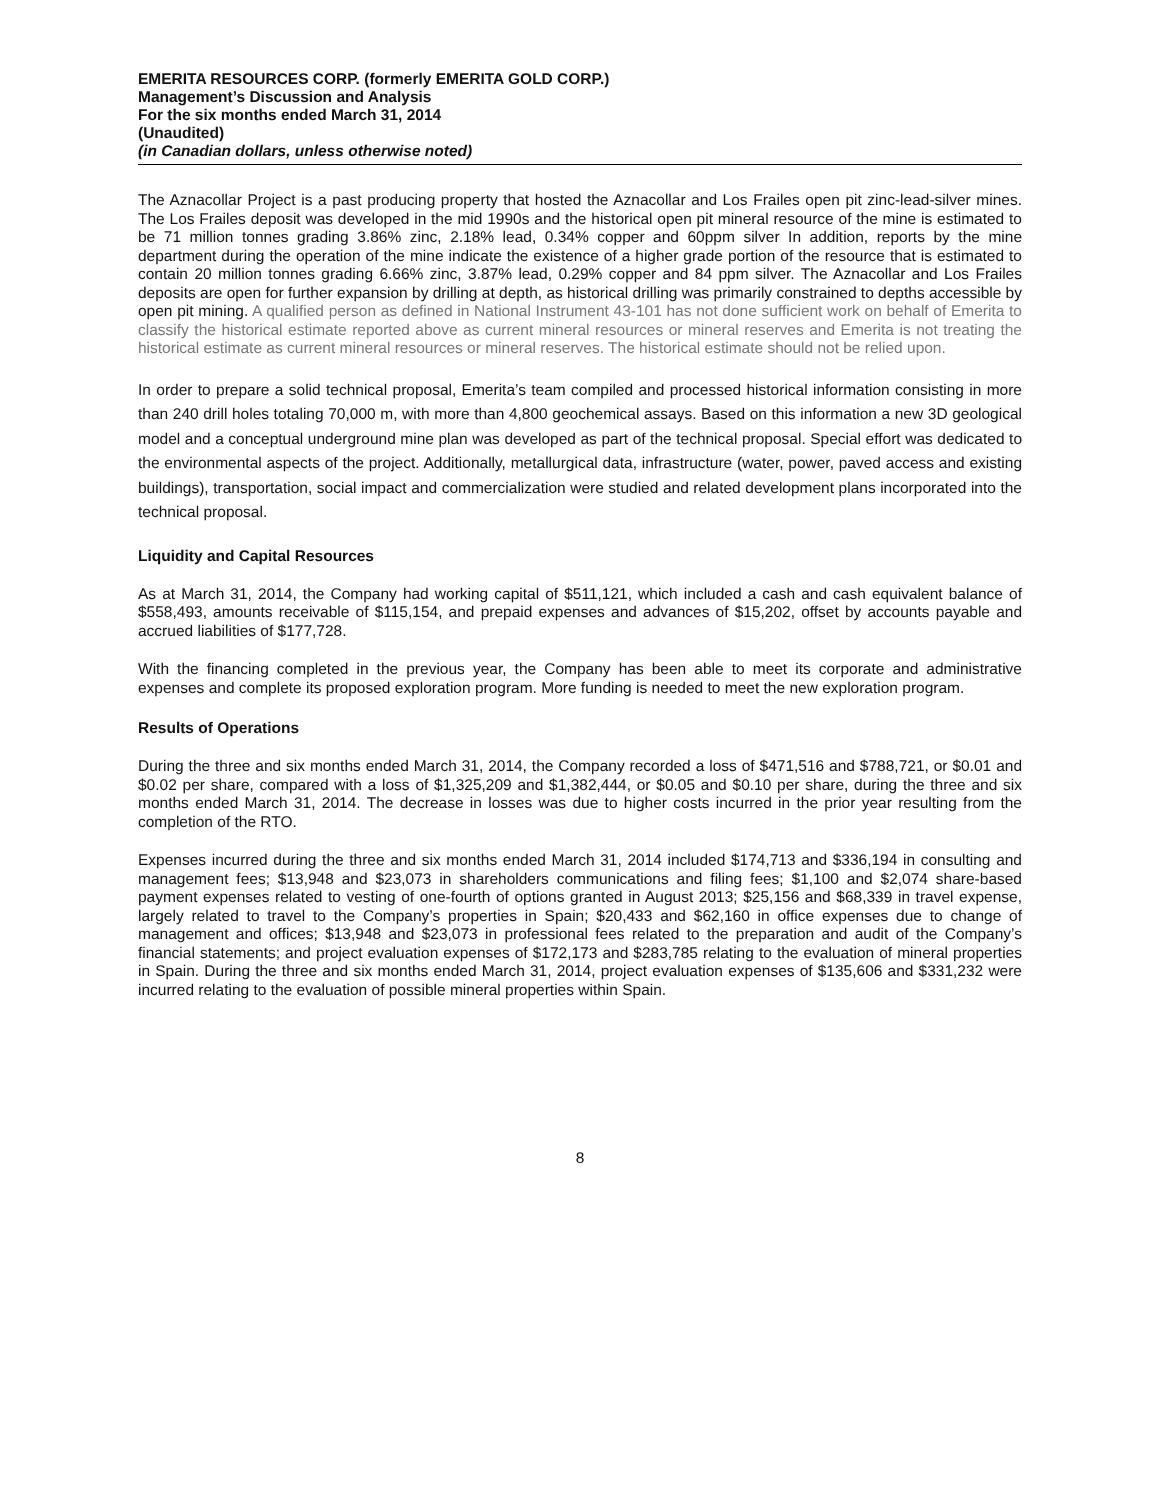EMERITA RESOURCES CORP. (formerly EMERITA GOLD CORP.)
Management’s Discussion and Analysis
For the six months ended March 31, 2014
(Unaudited)
(in Canadian dollars, unless otherwise noted)
The Aznacollar Project is a past producing property that hosted the Aznacollar and Los Frailes open pit zinc-lead-silver mines. The Los Frailes deposit was developed in the mid 1990s and the historical open pit mineral resource of the mine is estimated to be 71 million tonnes grading 3.86% zinc, 2.18% lead, 0.34% copper and 60ppm silver In addition, reports by the mine department during the operation of the mine indicate the existence of a higher grade portion of the resource that is estimated to contain 20 million tonnes grading 6.66% zinc, 3.87% lead, 0.29% copper and 84 ppm silver. The Aznacollar and Los Frailes deposits are open for further expansion by drilling at depth, as historical drilling was primarily constrained to depths accessible by open pit mining. A qualified person as defined in National Instrument 43-101 has not done sufficient work on behalf of Emerita to classify the historical estimate reported above as current mineral resources or mineral reserves and Emerita is not treating the historical estimate as current mineral resources or mineral reserves. The historical estimate should not be relied upon.
In order to prepare a solid technical proposal, Emerita’s team compiled and processed historical information consisting in more than 240 drill holes totaling 70,000 m, with more than 4,800 geochemical assays. Based on this information a new 3D geological model and a conceptual underground mine plan was developed as part of the technical proposal. Special effort was dedicated to the environmental aspects of the project. Additionally, metallurgical data, infrastructure (water, power, paved access and existing buildings), transportation, social impact and commercialization were studied and related development plans incorporated into the technical proposal.
Liquidity and Capital Resources
As at March 31, 2014, the Company had working capital of $511,121, which included a cash and cash equivalent balance of $558,493, amounts receivable of $115,154, and prepaid expenses and advances of $15,202, offset by accounts payable and accrued liabilities of $177,728.
With the financing completed in the previous year, the Company has been able to meet its corporate and administrative expenses and complete its proposed exploration program. More funding is needed to meet the new exploration program.
Results of Operations
During the three and six months ended March 31, 2014, the Company recorded a loss of $471,516 and $788,721, or $0.01 and $0.02 per share, compared with a loss of $1,325,209 and $1,382,444, or $0.05 and $0.10 per share, during the three and six months ended March 31, 2014. The decrease in losses was due to higher costs incurred in the prior year resulting from the completion of the RTO.
Expenses incurred during the three and six months ended March 31, 2014 included $174,713 and $336,194 in consulting and management fees; $13,948 and $23,073 in shareholders communications and filing fees; $1,100 and $2,074 share-based payment expenses related to vesting of one-fourth of options granted in August 2013; $25,156 and $68,339 in travel expense, largely related to travel to the Company’s properties in Spain; $20,433 and $62,160 in office expenses due to change of management and offices; $13,948 and $23,073 in professional fees related to the preparation and audit of the Company’s financial statements; and project evaluation expenses of $172,173 and $283,785 relating to the evaluation of mineral properties in Spain. During the three and six months ended March 31, 2014, project evaluation expenses of $135,606 and $331,232 were incurred relating to the evaluation of possible mineral properties within Spain.
8